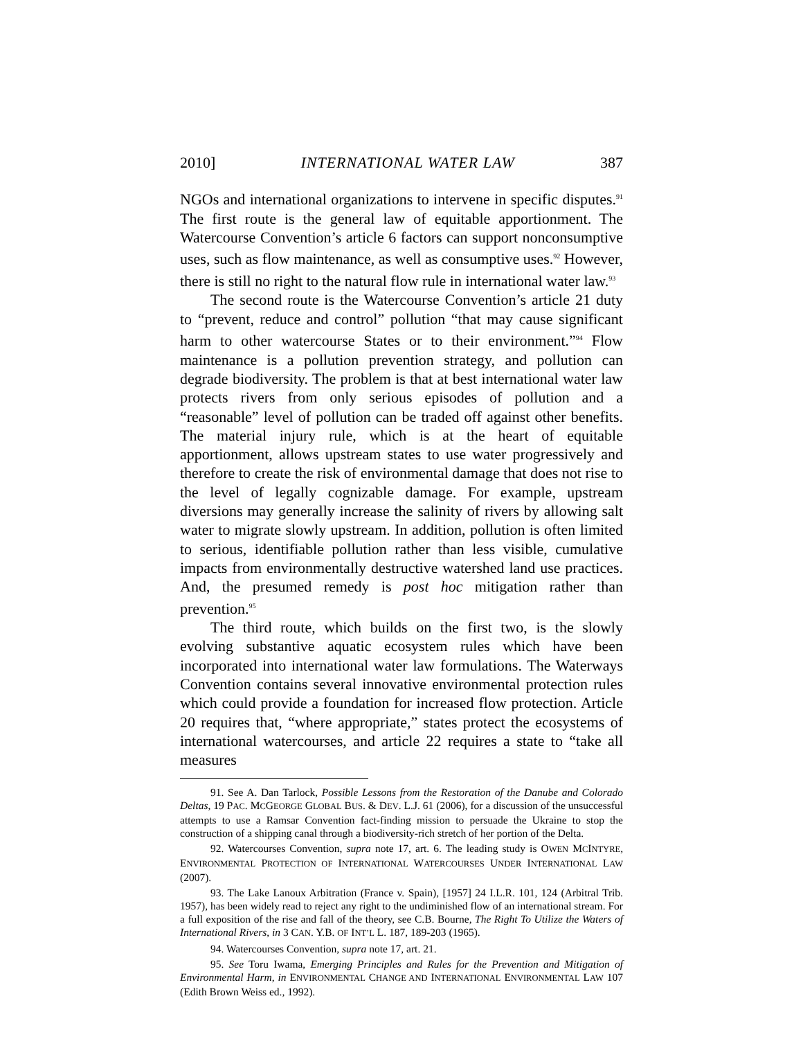2010] INTERNATIONAL WATER LAW 387
NGOs and international organizations to intervene in specific disputes.<sup>91</sup> The first route is the general law of equitable apportionment. The Watercourse Convention’s article 6 factors can support nonconsumptive uses, such as flow maintenance, as well as consumptive uses.<sup>92</sup> However, there is still no right to the natural flow rule in international water law.<sup>93</sup>
The second route is the Watercourse Convention’s article 21 duty to “prevent, reduce and control” pollution “that may cause significant harm to other watercourse States or to their environment.”<sup>94</sup> Flow maintenance is a pollution prevention strategy, and pollution can degrade biodiversity. The problem is that at best international water law protects rivers from only serious episodes of pollution and a “reasonable” level of pollution can be traded off against other benefits. The material injury rule, which is at the heart of equitable apportionment, allows upstream states to use water progressively and therefore to create the risk of environmental damage that does not rise to the level of legally cognizable damage. For example, upstream diversions may generally increase the salinity of rivers by allowing salt water to migrate slowly upstream. In addition, pollution is often limited to serious, identifiable pollution rather than less visible, cumulative impacts from environmentally destructive watershed land use practices. And, the presumed remedy is post hoc mitigation rather than prevention.<sup>95</sup>
The third route, which builds on the first two, is the slowly evolving substantive aquatic ecosystem rules which have been incorporated into international water law formulations. The Waterways Convention contains several innovative environmental protection rules which could provide a foundation for increased flow protection. Article 20 requires that, “where appropriate,” states protect the ecosystems of international watercourses, and article 22 requires a state to “take all measures
91. See A. Dan Tarlock, Possible Lessons from the Restoration of the Danube and Colorado Deltas, 19 PAC. MCGEORGE GLOBAL BUS. & DEV. L.J. 61 (2006), for a discussion of the unsuccessful attempts to use a Ramsar Convention fact-finding mission to persuade the Ukraine to stop the construction of a shipping canal through a biodiversity-rich stretch of her portion of the Delta.
92. Watercourses Convention, supra note 17, art. 6. The leading study is OWEN MCINTYRE, ENVIRONMENTAL PROTECTION OF INTERNATIONAL WATERCOURSES UNDER INTERNATIONAL LAW (2007).
93. The Lake Lanoux Arbitration (France v. Spain), [1957] 24 I.L.R. 101, 124 (Arbitral Trib. 1957), has been widely read to reject any right to the undiminished flow of an international stream. For a full exposition of the rise and fall of the theory, see C.B. Bourne, The Right To Utilize the Waters of International Rivers, in 3 CAN. Y.B. OF INT’L L. 187, 189-203 (1965).
94. Watercourses Convention, supra note 17, art. 21.
95. See Toru Iwama, Emerging Principles and Rules for the Prevention and Mitigation of Environmental Harm, in ENVIRONMENTAL CHANGE AND INTERNATIONAL ENVIRONMENTAL LAW 107 (Edith Brown Weiss ed., 1992).